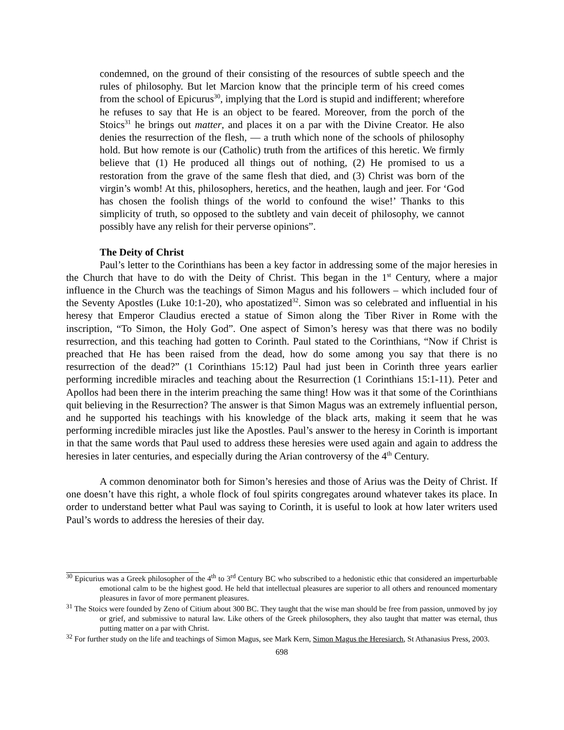condemned, on the ground of their consisting of the resources of subtle speech and the rules of philosophy. But let Marcion know that the principle term of his creed comes from the school of Epicurus<sup>30</sup>, implying that the Lord is stupid and indifferent; wherefore he refuses to say that He is an object to be feared. Moreover, from the porch of the Stoics<sup>31</sup> he brings out matter, and places it on a par with the Divine Creator. He also denies the resurrection of the flesh, — a truth which none of the schools of philosophy hold. But how remote is our (Catholic) truth from the artifices of this heretic. We firmly believe that (1) He produced all things out of nothing, (2) He promised to us a restoration from the grave of the same flesh that died, and (3) Christ was born of the virgin’s womb! At this, philosophers, heretics, and the heathen, laugh and jeer. For ‘God has chosen the foolish things of the world to confound the wise!’ Thanks to this simplicity of truth, so opposed to the subtlety and vain deceit of philosophy, we cannot possibly have any relish for their perverse opinions”.
The Deity of Christ
Paul’s letter to the Corinthians has been a key factor in addressing some of the major heresies in the Church that have to do with the Deity of Christ. This began in the 1<sup>st</sup> Century, where a major influence in the Church was the teachings of Simon Magus and his followers – which included four of the Seventy Apostles (Luke 10:1-20), who apostatized<sup>32</sup>. Simon was so celebrated and influential in his heresy that Emperor Claudius erected a statue of Simon along the Tiber River in Rome with the inscription, “To Simon, the Holy God”. One aspect of Simon’s heresy was that there was no bodily resurrection, and this teaching had gotten to Corinth. Paul stated to the Corinthians, “Now if Christ is preached that He has been raised from the dead, how do some among you say that there is no resurrection of the dead?” (1 Corinthians 15:12) Paul had just been in Corinth three years earlier performing incredible miracles and teaching about the Resurrection (1 Corinthians 15:1-11). Peter and Apollos had been there in the interim preaching the same thing! How was it that some of the Corinthians quit believing in the Resurrection? The answer is that Simon Magus was an extremely influential person, and he supported his teachings with his knowledge of the black arts, making it seem that he was performing incredible miracles just like the Apostles. Paul’s answer to the heresy in Corinth is important in that the same words that Paul used to address these heresies were used again and again to address the heresies in later centuries, and especially during the Arian controversy of the 4<sup>th</sup> Century.
A common denominator both for Simon’s heresies and those of Arius was the Deity of Christ. If one doesn’t have this right, a whole flock of foul spirits congregates around whatever takes its place. In order to understand better what Paul was saying to Corinth, it is useful to look at how later writers used Paul’s words to address the heresies of their day.
<sup>30</sup> Epicurius was a Greek philosopher of the 4<sup>th</sup> to 3<sup>rd</sup> Century BC who subscribed to a hedonistic ethic that considered an imperturbable emotional calm to be the highest good. He held that intellectual pleasures are superior to all others and renounced momentary pleasures in favor of more permanent pleasures.
<sup>31</sup> The Stoics were founded by Zeno of Citium about 300 BC. They taught that the wise man should be free from passion, unmoved by joy or grief, and submissive to natural law. Like others of the Greek philosophers, they also taught that matter was eternal, thus putting matter on a par with Christ.
<sup>32</sup> For further study on the life and teachings of Simon Magus, see Mark Kern, Simon Magus the Heresiarch, St Athanasius Press, 2003.
698